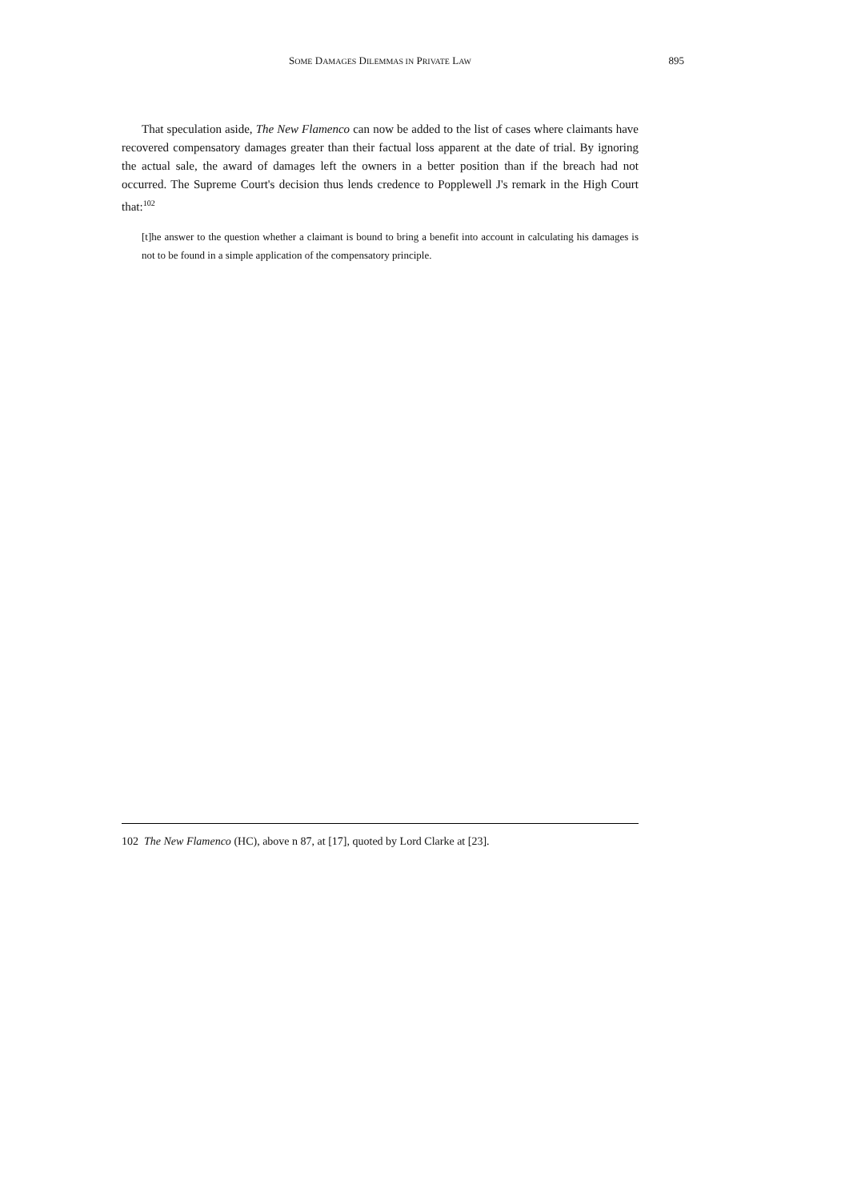SOME DAMAGES DILEMMAS IN PRIVATE LAW 895
That speculation aside, The New Flamenco can now be added to the list of cases where claimants have recovered compensatory damages greater than their factual loss apparent at the date of trial. By ignoring the actual sale, the award of damages left the owners in a better position than if the breach had not occurred. The Supreme Court's decision thus lends credence to Popplewell J's remark in the High Court that:<sup>102</sup>
[t]he answer to the question whether a claimant is bound to bring a benefit into account in calculating his damages is not to be found in a simple application of the compensatory principle.
102 The New Flamenco (HC), above n 87, at [17], quoted by Lord Clarke at [23].